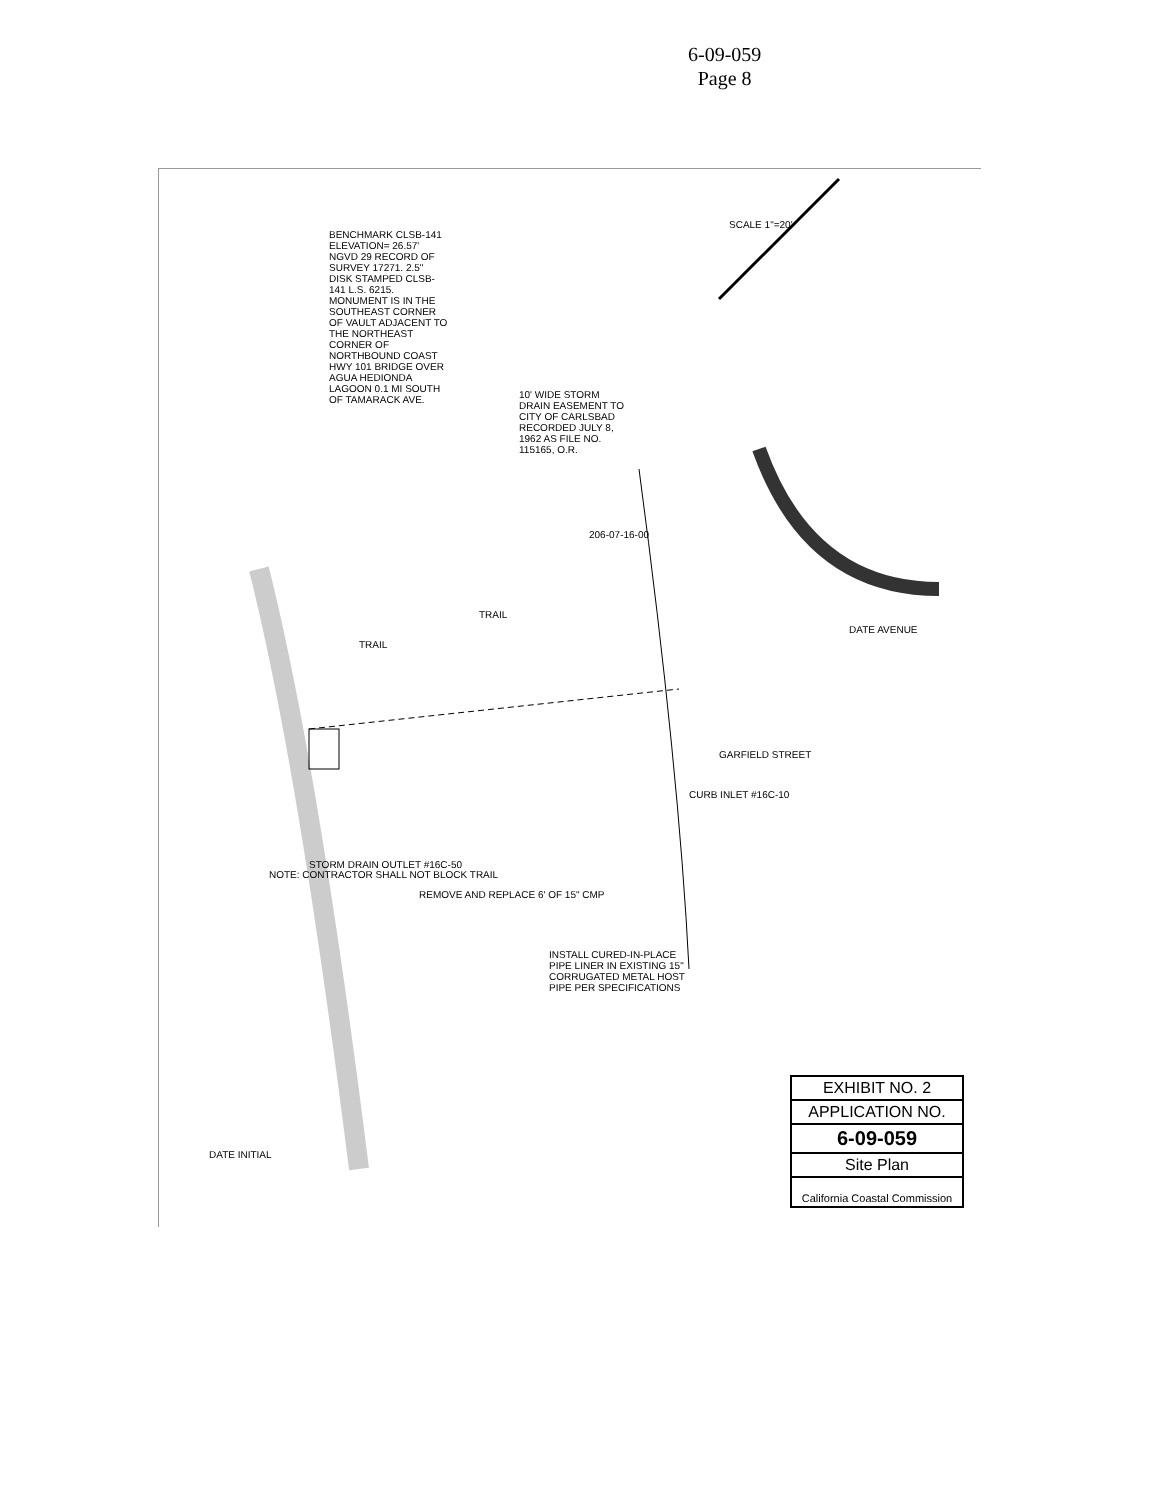6-09-059
Page 8
BENCHMARK CLSB-141 ELEVATION= 26.57' NGVD 29 RECORD OF SURVEY 17271. 2.5" DISK STAMPED CLSB-141 L.S. 6215. MONUMENT IS IN THE SOUTHEAST CORNER OF VAULT ADJACENT TO THE NORTHEAST CORNER OF NORTHBOUND COAST HWY 101 BRIDGE OVER AGUA HEDIONDA LAGOON 0.1 MI SOUTH OF TAMARACK AVE.
SCALE 1"=20'
10' WIDE STORM DRAIN EASEMENT TO CITY OF CARLSBAD RECORDED JULY 8, 1962 AS FILE NO. 115165, O.R.
206-07-16-00
TRAIL
TRAIL
DATE AVENUE
GARFIELD STREET
CURB INLET #16C-10
STORM DRAIN OUTLET #16C-50
NOTE: CONTRACTOR SHALL NOT BLOCK TRAIL
REMOVE AND REPLACE 6' OF 15" CMP
INSTALL CURED-IN-PLACE PIPE LINER IN EXISTING 15" CORRUGATED METAL HOST PIPE PER SPECIFICATIONS
DATE INITIAL
EXHIBIT NO. 2
APPLICATION NO.
6-09-059
Site Plan
California Coastal Commission